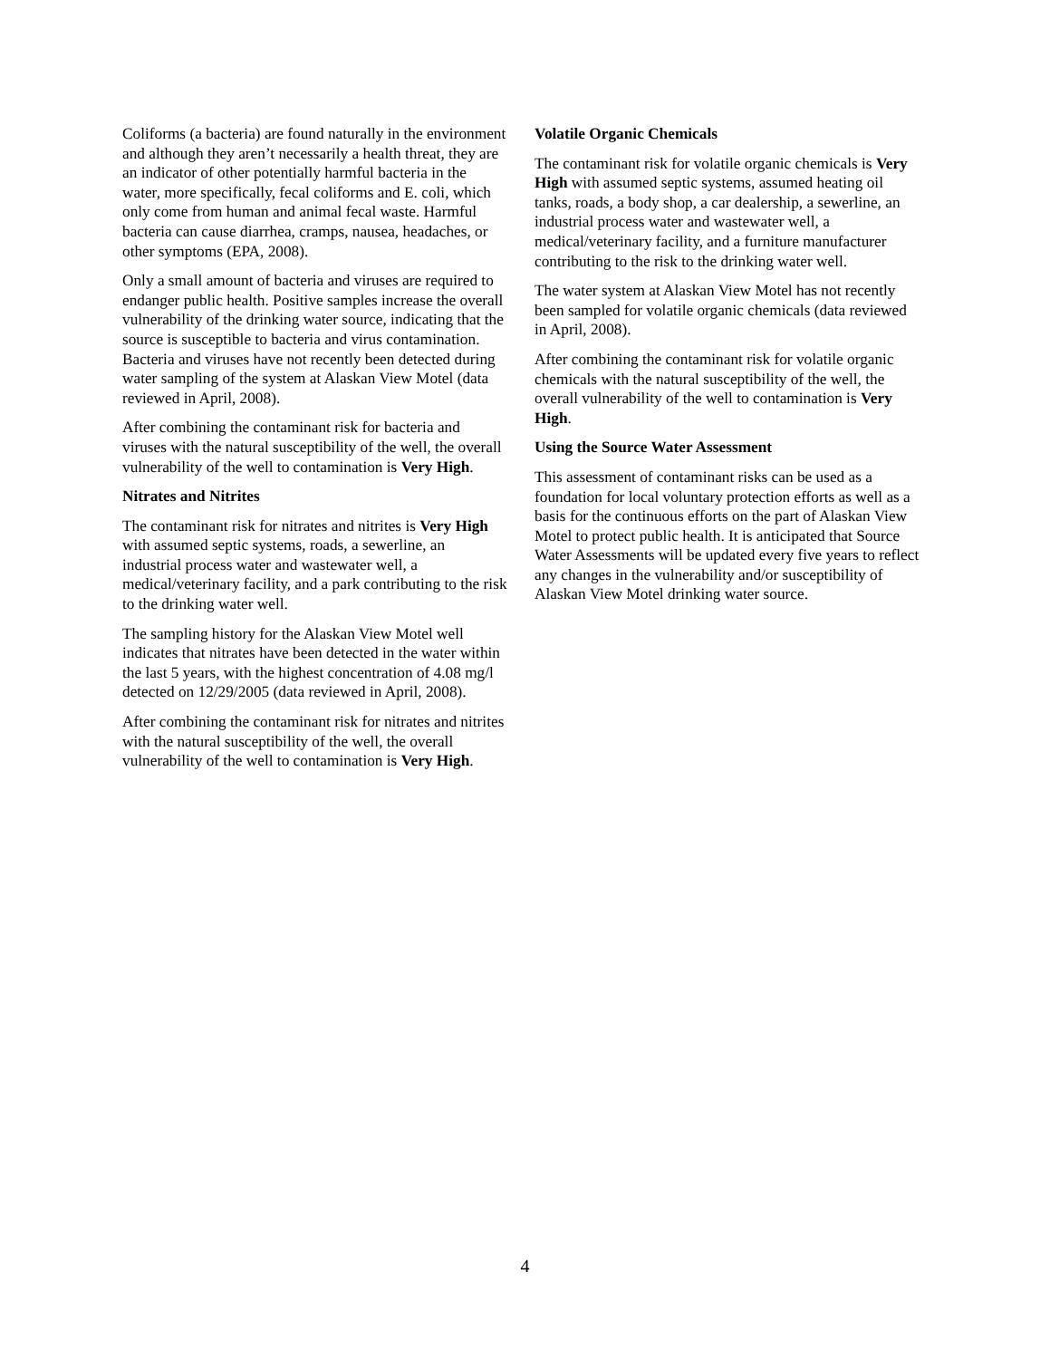Coliforms (a bacteria) are found naturally in the environment and although they aren’t necessarily a health threat, they are an indicator of other potentially harmful bacteria in the water, more specifically, fecal coliforms and E. coli, which only come from human and animal fecal waste. Harmful bacteria can cause diarrhea, cramps, nausea, headaches, or other symptoms (EPA, 2008).
Only a small amount of bacteria and viruses are required to endanger public health. Positive samples increase the overall vulnerability of the drinking water source, indicating that the source is susceptible to bacteria and virus contamination. Bacteria and viruses have not recently been detected during water sampling of the system at Alaskan View Motel (data reviewed in April, 2008).
After combining the contaminant risk for bacteria and viruses with the natural susceptibility of the well, the overall vulnerability of the well to contamination is Very High.
Nitrates and Nitrites
The contaminant risk for nitrates and nitrites is Very High with assumed septic systems, roads, a sewerline, an industrial process water and wastewater well, a medical/veterinary facility, and a park contributing to the risk to the drinking water well.
The sampling history for the Alaskan View Motel well indicates that nitrates have been detected in the water within the last 5 years, with the highest concentration of 4.08 mg/l detected on 12/29/2005 (data reviewed in April, 2008).
After combining the contaminant risk for nitrates and nitrites with the natural susceptibility of the well, the overall vulnerability of the well to contamination is Very High.
Volatile Organic Chemicals
The contaminant risk for volatile organic chemicals is Very High with assumed septic systems, assumed heating oil tanks, roads, a body shop, a car dealership, a sewerline, an industrial process water and wastewater well, a medical/veterinary facility, and a furniture manufacturer contributing to the risk to the drinking water well.
The water system at Alaskan View Motel has not recently been sampled for volatile organic chemicals (data reviewed in April, 2008).
After combining the contaminant risk for volatile organic chemicals with the natural susceptibility of the well, the overall vulnerability of the well to contamination is Very High.
Using the Source Water Assessment
This assessment of contaminant risks can be used as a foundation for local voluntary protection efforts as well as a basis for the continuous efforts on the part of Alaskan View Motel to protect public health. It is anticipated that Source Water Assessments will be updated every five years to reflect any changes in the vulnerability and/or susceptibility of Alaskan View Motel drinking water source.
4